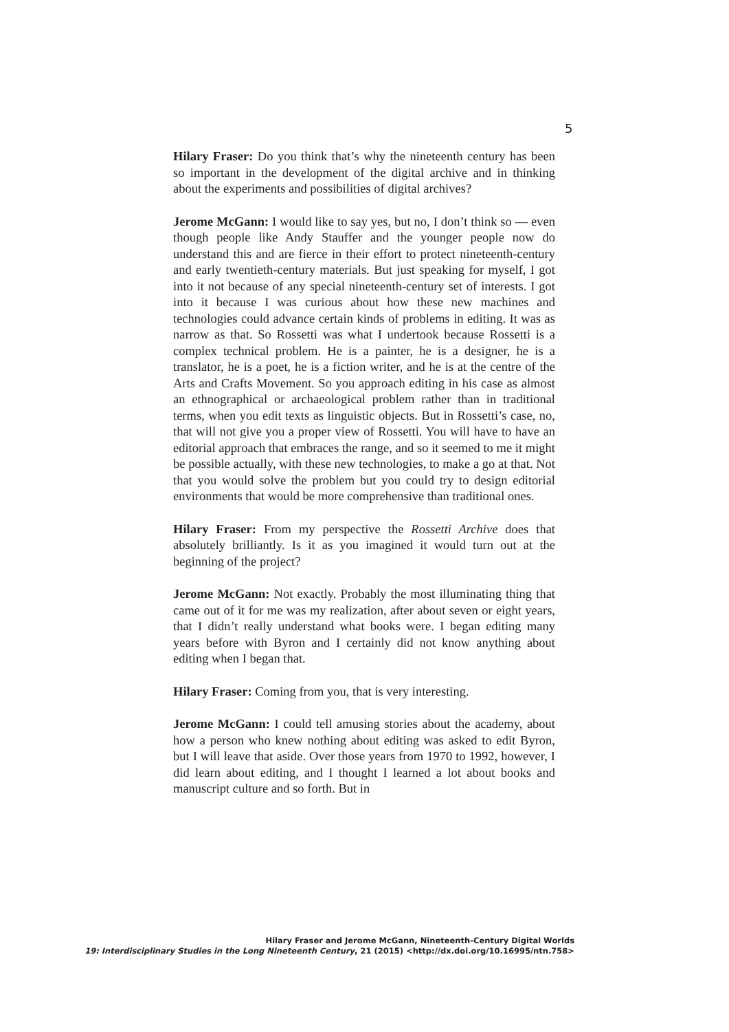5
Hilary Fraser: Do you think that’s why the nineteenth century has been so important in the development of the digital archive and in thinking about the experiments and possibilities of digital archives?
Jerome McGann: I would like to say yes, but no, I don’t think so — even though people like Andy Stauffer and the younger people now do understand this and are fierce in their effort to protect nineteenth-century and early twentieth-century materials. But just speaking for myself, I got into it not because of any special nineteenth-century set of interests. I got into it because I was curious about how these new machines and technologies could advance certain kinds of problems in editing. It was as narrow as that. So Rossetti was what I undertook because Rossetti is a complex technical problem. He is a painter, he is a designer, he is a translator, he is a poet, he is a fiction writer, and he is at the centre of the Arts and Crafts Movement. So you approach editing in his case as almost an ethnographical or archaeological problem rather than in traditional terms, when you edit texts as linguistic objects. But in Rossetti’s case, no, that will not give you a proper view of Rossetti. You will have to have an editorial approach that embraces the range, and so it seemed to me it might be possible actually, with these new technologies, to make a go at that. Not that you would solve the problem but you could try to design editorial environments that would be more comprehensive than traditional ones.
Hilary Fraser: From my perspective the Rossetti Archive does that absolutely brilliantly. Is it as you imagined it would turn out at the beginning of the project?
Jerome McGann: Not exactly. Probably the most illuminating thing that came out of it for me was my realization, after about seven or eight years, that I didn’t really understand what books were. I began editing many years before with Byron and I certainly did not know anything about editing when I began that.
Hilary Fraser: Coming from you, that is very interesting.
Jerome McGann: I could tell amusing stories about the academy, about how a person who knew nothing about editing was asked to edit Byron, but I will leave that aside. Over those years from 1970 to 1992, however, I did learn about editing, and I thought I learned a lot about books and manuscript culture and so forth. But in
Hilary Fraser and Jerome McGann, Nineteenth-Century Digital Worlds
19: Interdisciplinary Studies in the Long Nineteenth Century, 21 (2015) <http://dx.doi.org/10.16995/ntn.758>